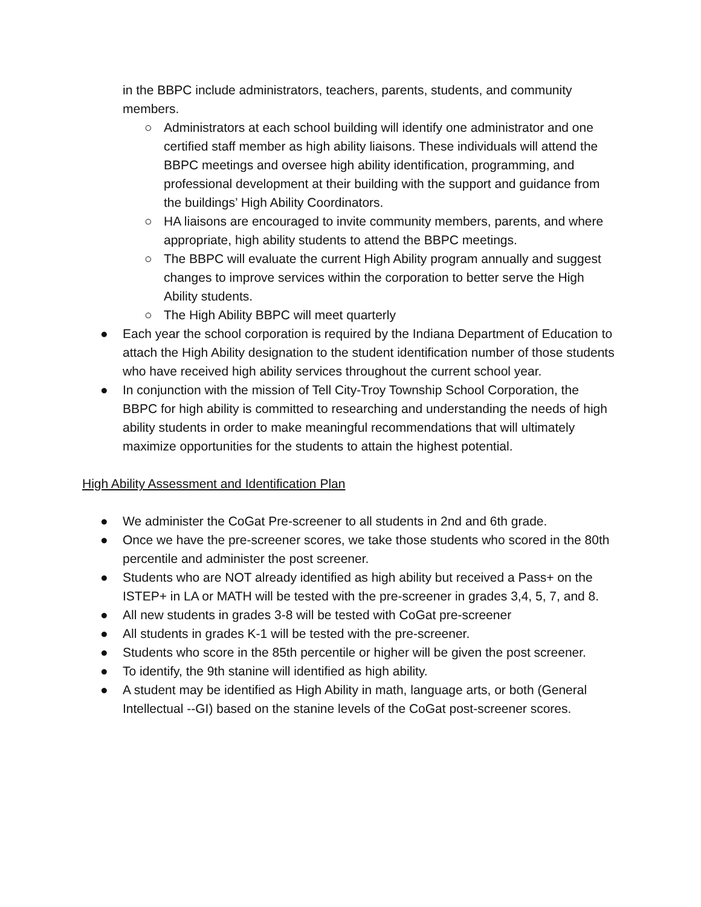in the BBPC include administrators, teachers, parents, students, and community members.
○ Administrators at each school building will identify one administrator and one certified staff member as high ability liaisons. These individuals will attend the BBPC meetings and oversee high ability identification, programming, and professional development at their building with the support and guidance from the buildings’ High Ability Coordinators.
○ HA liaisons are encouraged to invite community members, parents, and where appropriate, high ability students to attend the BBPC meetings.
○ The BBPC will evaluate the current High Ability program annually and suggest changes to improve services within the corporation to better serve the High Ability students.
○ The High Ability BBPC will meet quarterly
● Each year the school corporation is required by the Indiana Department of Education to attach the High Ability designation to the student identification number of those students who have received high ability services throughout the current school year.
● In conjunction with the mission of Tell City-Troy Township School Corporation, the BBPC for high ability is committed to researching and understanding the needs of high ability students in order to make meaningful recommendations that will ultimately maximize opportunities for the students to attain the highest potential.
High Ability Assessment and Identification Plan
● We administer the CoGat Pre-screener to all students in 2nd and 6th grade.
● Once we have the pre-screener scores, we take those students who scored in the 80th percentile and administer the post screener.
● Students who are NOT already identified as high ability but received a Pass+ on the ISTEP+ in LA or MATH will be tested with the pre-screener in grades 3,4, 5, 7, and 8.
● All new students in grades 3-8 will be tested with CoGat pre-screener
● All students in grades K-1 will be tested with the pre-screener.
● Students who score in the 85th percentile or higher will be given the post screener.
● To identify, the 9th stanine will identified as high ability.
● A student may be identified as High Ability in math, language arts, or both (General Intellectual --GI) based on the stanine levels of the CoGat post-screener scores.